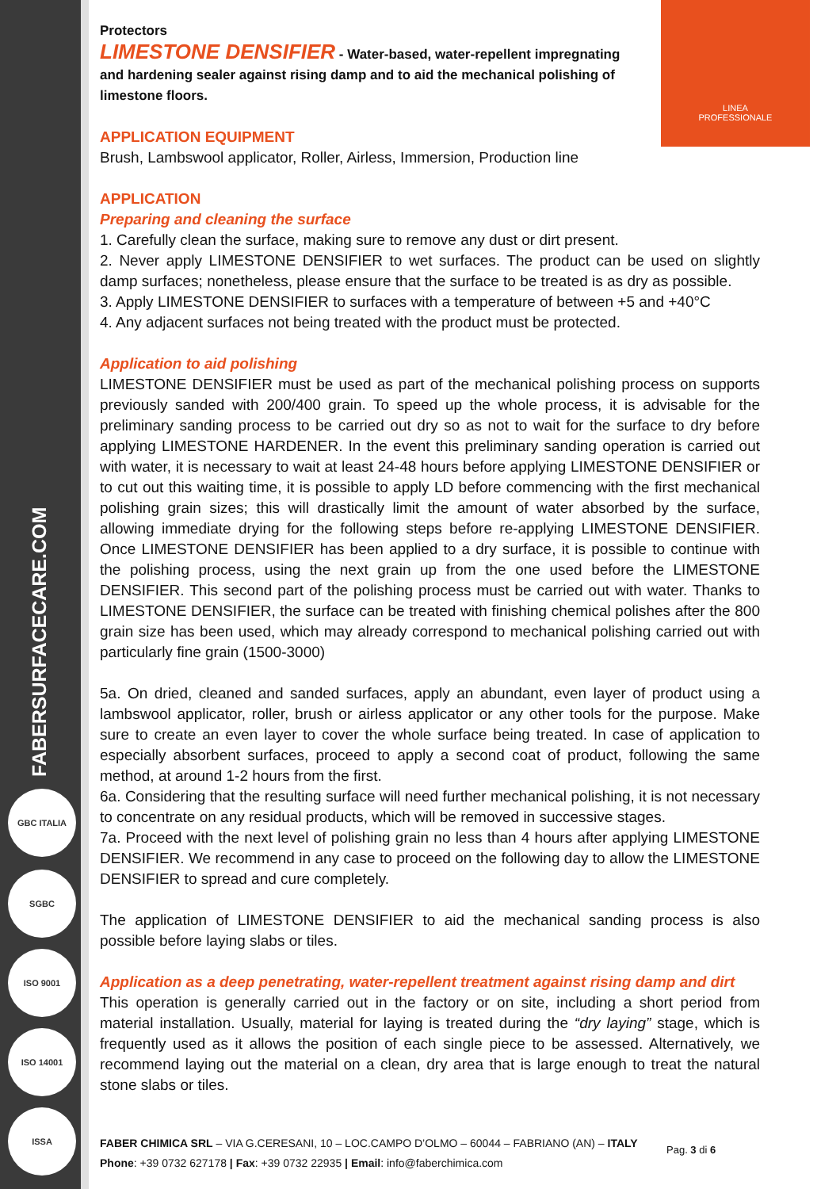FABERSURFACECARE.COM
GBC ITALIA
SGBC
ISO 9001
ISO 14001
ISSA
LINEA
PROFESSIONALE
Protectors
LIMESTONE DENSIFIER - Water-based, water-repellent impregnating and hardening sealer against rising damp and to aid the mechanical polishing of limestone floors.
APPLICATION EQUIPMENT
Brush, Lambswool applicator, Roller, Airless, Immersion, Production line
APPLICATION
Preparing and cleaning the surface
1. Carefully clean the surface, making sure to remove any dust or dirt present.
2. Never apply LIMESTONE DENSIFIER to wet surfaces. The product can be used on slightly damp surfaces; nonetheless, please ensure that the surface to be treated is as dry as possible.
3. Apply LIMESTONE DENSIFIER to surfaces with a temperature of between +5 and +40°C
4. Any adjacent surfaces not being treated with the product must be protected.
Application to aid polishing
LIMESTONE DENSIFIER must be used as part of the mechanical polishing process on supports previously sanded with 200/400 grain. To speed up the whole process, it is advisable for the preliminary sanding process to be carried out dry so as not to wait for the surface to dry before applying LIMESTONE HARDENER. In the event this preliminary sanding operation is carried out with water, it is necessary to wait at least 24-48 hours before applying LIMESTONE DENSIFIER or to cut out this waiting time, it is possible to apply LD before commencing with the first mechanical polishing grain sizes; this will drastically limit the amount of water absorbed by the surface, allowing immediate drying for the following steps before re-applying LIMESTONE DENSIFIER. Once LIMESTONE DENSIFIER has been applied to a dry surface, it is possible to continue with the polishing process, using the next grain up from the one used before the LIMESTONE DENSIFIER. This second part of the polishing process must be carried out with water. Thanks to LIMESTONE DENSIFIER, the surface can be treated with finishing chemical polishes after the 800 grain size has been used, which may already correspond to mechanical polishing carried out with particularly fine grain (1500-3000)
5a. On dried, cleaned and sanded surfaces, apply an abundant, even layer of product using a lambswool applicator, roller, brush or airless applicator or any other tools for the purpose. Make sure to create an even layer to cover the whole surface being treated. In case of application to especially absorbent surfaces, proceed to apply a second coat of product, following the same method, at around 1-2 hours from the first.
6a. Considering that the resulting surface will need further mechanical polishing, it is not necessary to concentrate on any residual products, which will be removed in successive stages.
7a. Proceed with the next level of polishing grain no less than 4 hours after applying LIMESTONE DENSIFIER. We recommend in any case to proceed on the following day to allow the LIMESTONE DENSIFIER to spread and cure completely.
The application of LIMESTONE DENSIFIER to aid the mechanical sanding process is also possible before laying slabs or tiles.
Application as a deep penetrating, water-repellent treatment against rising damp and dirt
This operation is generally carried out in the factory or on site, including a short period from material installation. Usually, material for laying is treated during the “dry laying” stage, which is frequently used as it allows the position of each single piece to be assessed. Alternatively, we recommend laying out the material on a clean, dry area that is large enough to treat the natural stone slabs or tiles.
FABER CHIMICA SRL – VIA G.CERESANI, 10 – LOC.CAMPO D’OLMO – 60044 – FABRIANO (AN) – ITALY
Phone: +39 0732 627178 | Fax: +39 0732 22935 | Email: info@faberchimica.com
Pag. 3 di 6